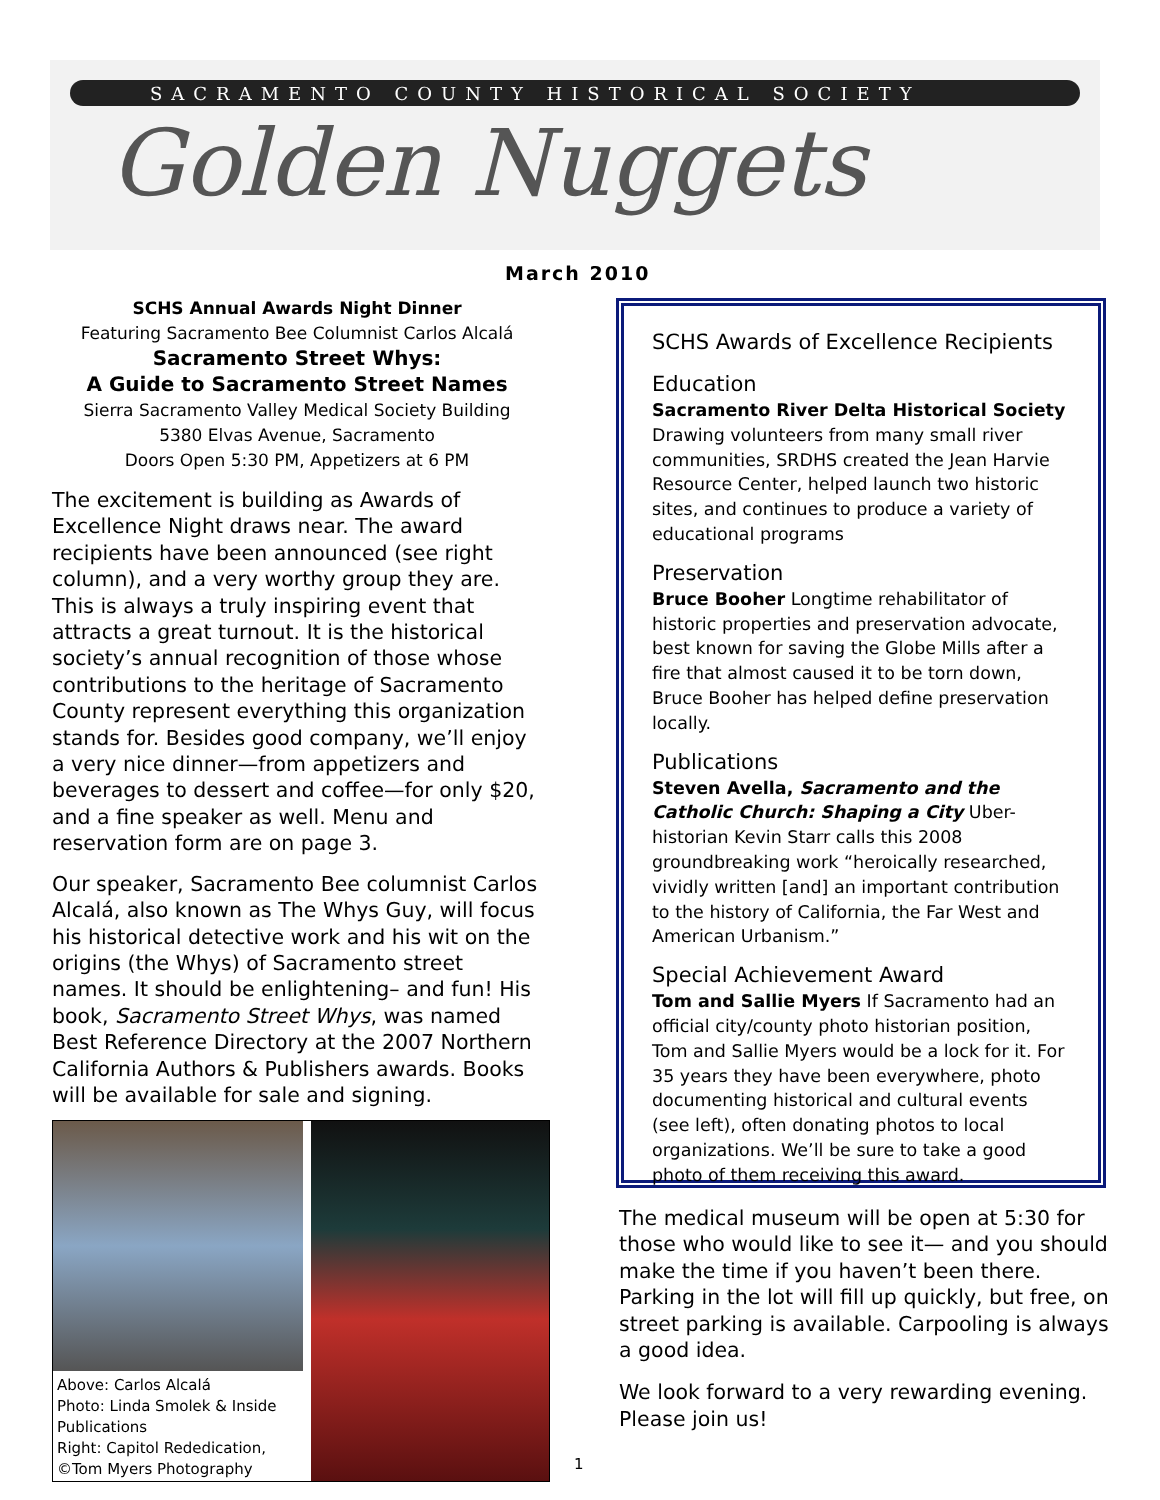SACRAMENTO COUNTY HISTORICAL SOCIETY
Golden Nuggets
March 2010
SCHS Annual Awards Night Dinner
Featuring Sacramento Bee Columnist Carlos Alcalá
Sacramento Street Whys:
A Guide to Sacramento Street Names
Sierra Sacramento Valley Medical Society Building
5380 Elvas Avenue, Sacramento
Doors Open 5:30 PM, Appetizers at 6 PM
The excitement is building as Awards of Excellence Night draws near. The award recipients have been announced (see right column), and a very worthy group they are. This is always a truly inspiring event that attracts a great turnout. It is the historical society’s annual recognition of those whose contributions to the heritage of Sacramento County represent everything this organization stands for. Besides good company, we’ll enjoy a very nice dinner—from appetizers and beverages to dessert and coffee—for only $20, and a fine speaker as well. Menu and reservation form are on page 3.
Our speaker, Sacramento Bee columnist Carlos Alcalá, also known as The Whys Guy, will focus his historical detective work and his wit on the origins (the Whys) of Sacramento street names. It should be enlightening– and fun! His book, Sacramento Street Whys, was named Best Reference Directory at the 2007 Northern California Authors & Publishers awards. Books will be available for sale and signing.
Above: Carlos Alcalá
Photo: Linda Smolek & Inside Publications
Right: Capitol Rededication, ©Tom Myers Photography
SCHS Awards of Excellence Recipients
Education
Sacramento River Delta Historical Society Drawing volunteers from many small river communities, SRDHS created the Jean Harvie Resource Center, helped launch two historic sites, and continues to produce a variety of educational programs
Preservation
Bruce Booher Longtime rehabilitator of historic properties and preservation advocate, best known for saving the Globe Mills after a fire that almost caused it to be torn down, Bruce Booher has helped define preservation locally.
Publications
Steven Avella, Sacramento and the Catholic Church: Shaping a City Uber-historian Kevin Starr calls this 2008 groundbreaking work “heroically researched, vividly written [and] an important contribution to the history of California, the Far West and American Urbanism.”
Special Achievement Award
Tom and Sallie Myers If Sacramento had an official city/county photo historian position, Tom and Sallie Myers would be a lock for it. For 35 years they have been everywhere, photo documenting historical and cultural events (see left), often donating photos to local organizations. We’ll be sure to take a good photo of them receiving this award.
The medical museum will be open at 5:30 for those who would like to see it— and you should make the time if you haven’t been there. Parking in the lot will fill up quickly, but free, on street parking is available. Carpooling is always a good idea.
We look forward to a very rewarding evening. Please join us!
1